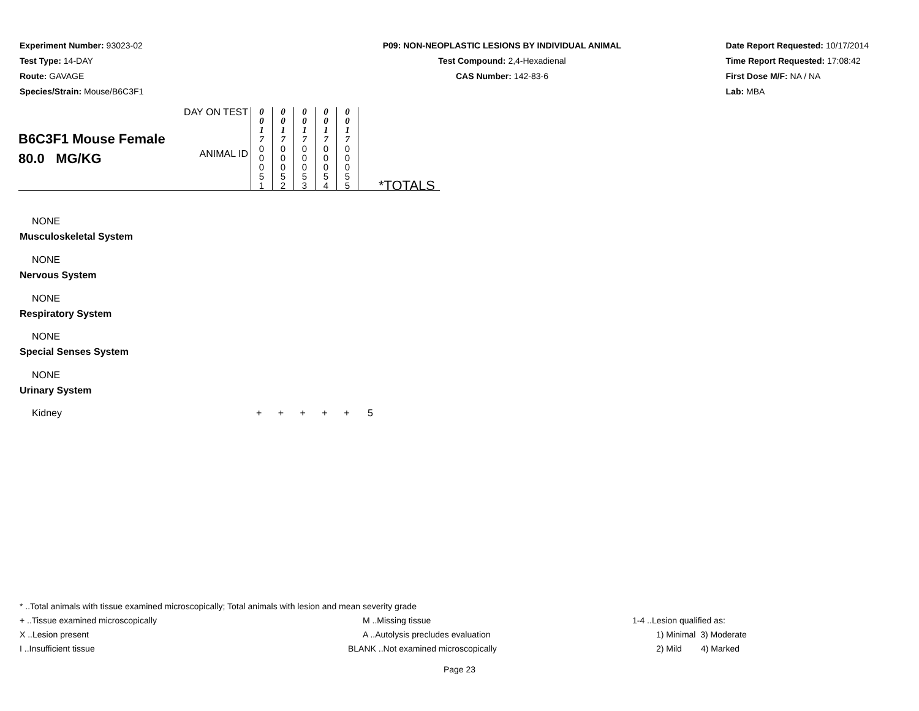Experiment Number: 93023-02
Test Type: 14-DAY
Route: GAVAGE
Species/Strain: Mouse/B6C3F1
P09: NON-NEOPLASTIC LESIONS BY INDIVIDUAL ANIMAL
Test Compound: 2,4-Hexadienal
CAS Number: 142-83-6
Date Report Requested: 10/17/2014
Time Report Requested: 17:08:42
First Dose M/F: NA / NA
Lab: MBA
| B6C3F1 Mouse Female 80.0 MG/KG | DAY ON TEST | 0 0 1 7 | 0 0 1 7 | 0 0 1 7 | 0 0 1 7 | 0 0 1 7 | |
| | ANIMAL ID | 0 0 0 5 1 | 0 0 0 5 2 | 0 0 0 5 3 | 0 0 0 5 4 | 0 0 0 5 5 | *TOTALS |
NONE
Musculoskeletal System
NONE
Nervous System
NONE
Respiratory System
NONE
Special Senses System
NONE
Urinary System
Kidney + + + + + 5
* ..Total animals with tissue examined microscopically; Total animals with lesion and mean severity grade
+ ..Tissue examined microscopically M ..Missing tissue 1-4 ..Lesion qualified as:
X ..Lesion present A ..Autolysis precludes evaluation 1) Minimal 3) Moderate
I ..Insufficient tissue BLANK ..Not examined microscopically 2) Mild 4) Marked
Page 23